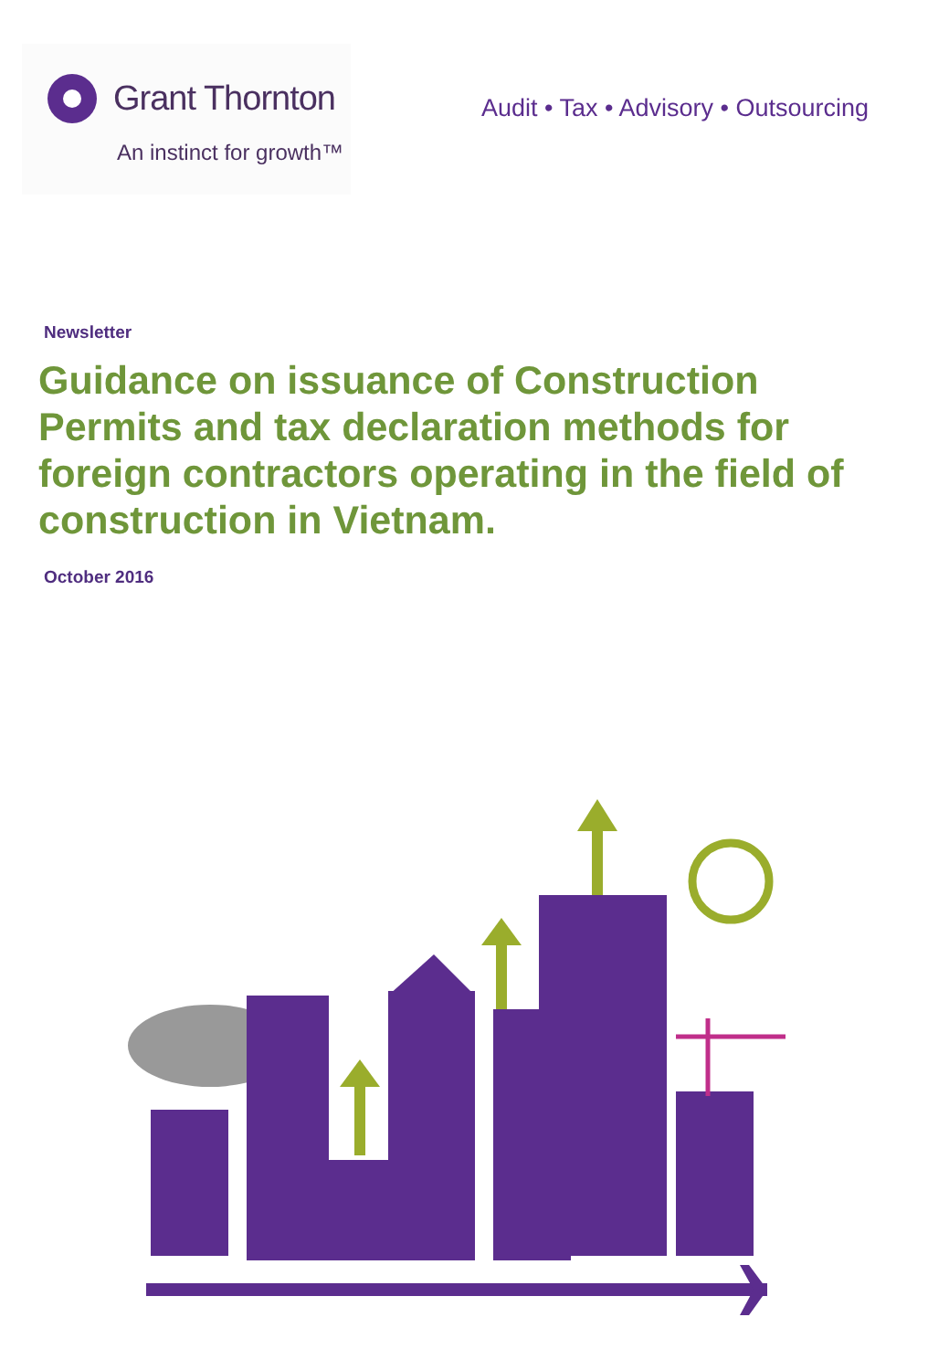Grant Thornton
An instinct for growth™
Audit • Tax • Advisory • Outsourcing
Newsletter
Guidance on issuance of Construction Permits and tax declaration methods for foreign contractors operating in the field of construction in Vietnam.
October 2016